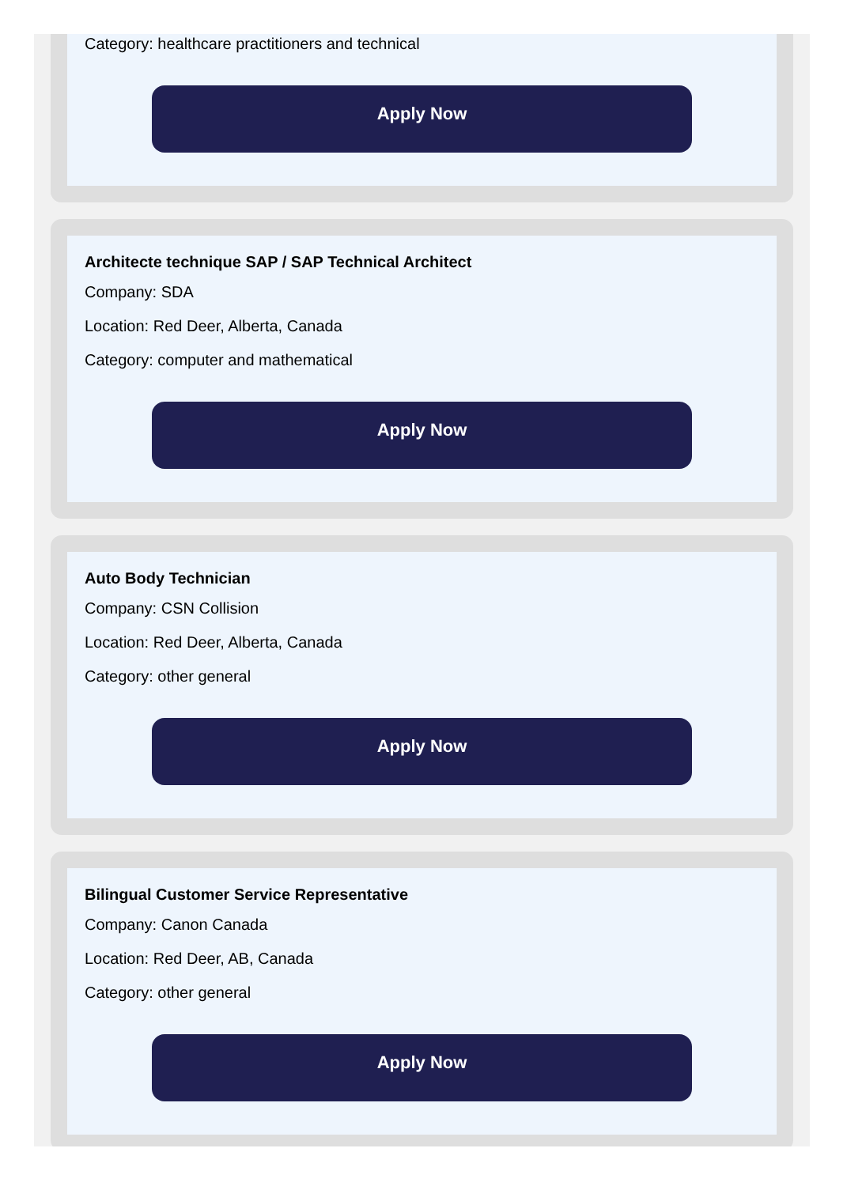Category: healthcare practitioners and technical
Apply Now
Architecte technique SAP / SAP Technical Architect
Company: SDA
Location: Red Deer, Alberta, Canada
Category: computer and mathematical
Apply Now
Auto Body Technician
Company: CSN Collision
Location: Red Deer, Alberta, Canada
Category: other general
Apply Now
Bilingual Customer Service Representative
Company: Canon Canada
Location: Red Deer, AB, Canada
Category: other general
Apply Now